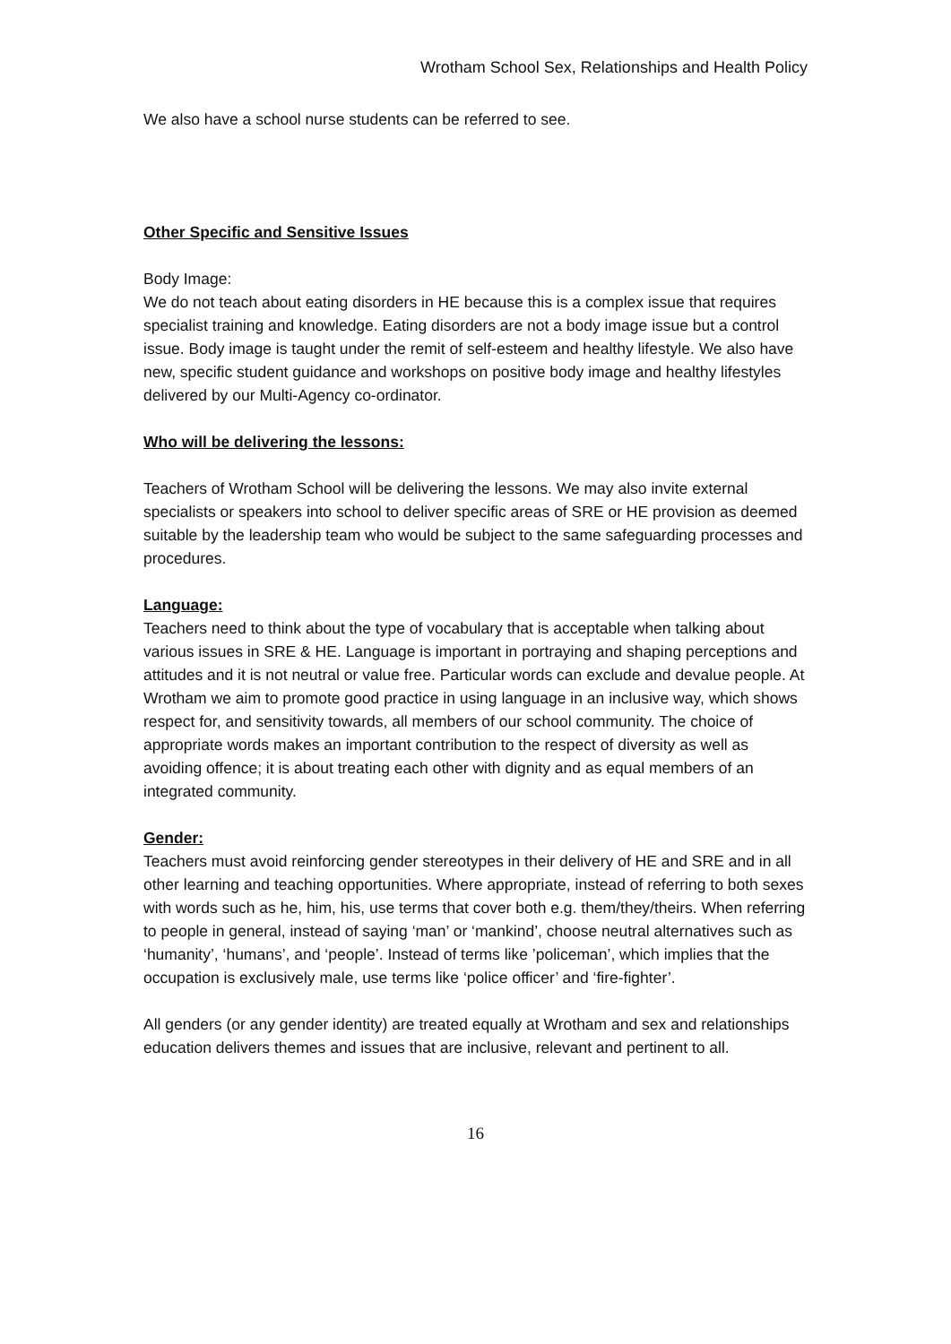Wrotham School Sex, Relationships and Health Policy
We also have a school nurse students can be referred to see.
Other Specific and Sensitive Issues
Body Image:
We do not teach about eating disorders in HE because this is a complex issue that requires specialist training and knowledge. Eating disorders are not a body image issue but a control issue. Body image is taught under the remit of self-esteem and healthy lifestyle. We also have new, specific student guidance and workshops on positive body image and healthy lifestyles delivered by our Multi-Agency co-ordinator.
Who will be delivering the lessons:
Teachers of Wrotham School will be delivering the lessons. We may also invite external specialists or speakers into school to deliver specific areas of SRE or HE provision as deemed suitable by the leadership team who would be subject to the same safeguarding processes and procedures.
Language:
Teachers need to think about the type of vocabulary that is acceptable when talking about various issues in SRE & HE. Language is important in portraying and shaping perceptions and attitudes and it is not neutral or value free. Particular words can exclude and devalue people. At Wrotham we aim to promote good practice in using language in an inclusive way, which shows respect for, and sensitivity towards, all members of our school community. The choice of appropriate words makes an important contribution to the respect of diversity as well as avoiding offence; it is about treating each other with dignity and as equal members of an integrated community.
Gender:
Teachers must avoid reinforcing gender stereotypes in their delivery of HE and SRE and in all other learning and teaching opportunities. Where appropriate, instead of referring to both sexes with words such as he, him, his, use terms that cover both e.g. them/they/theirs. When referring to people in general, instead of saying ‘man’ or ‘mankind’, choose neutral alternatives such as ‘humanity’, ‘humans’, and ‘people’. Instead of terms like ’policeman’, which implies that the occupation is exclusively male, use terms like ‘police officer’ and ‘fire-fighter’.
All genders (or any gender identity) are treated equally at Wrotham and sex and relationships education delivers themes and issues that are inclusive, relevant and pertinent to all.
16